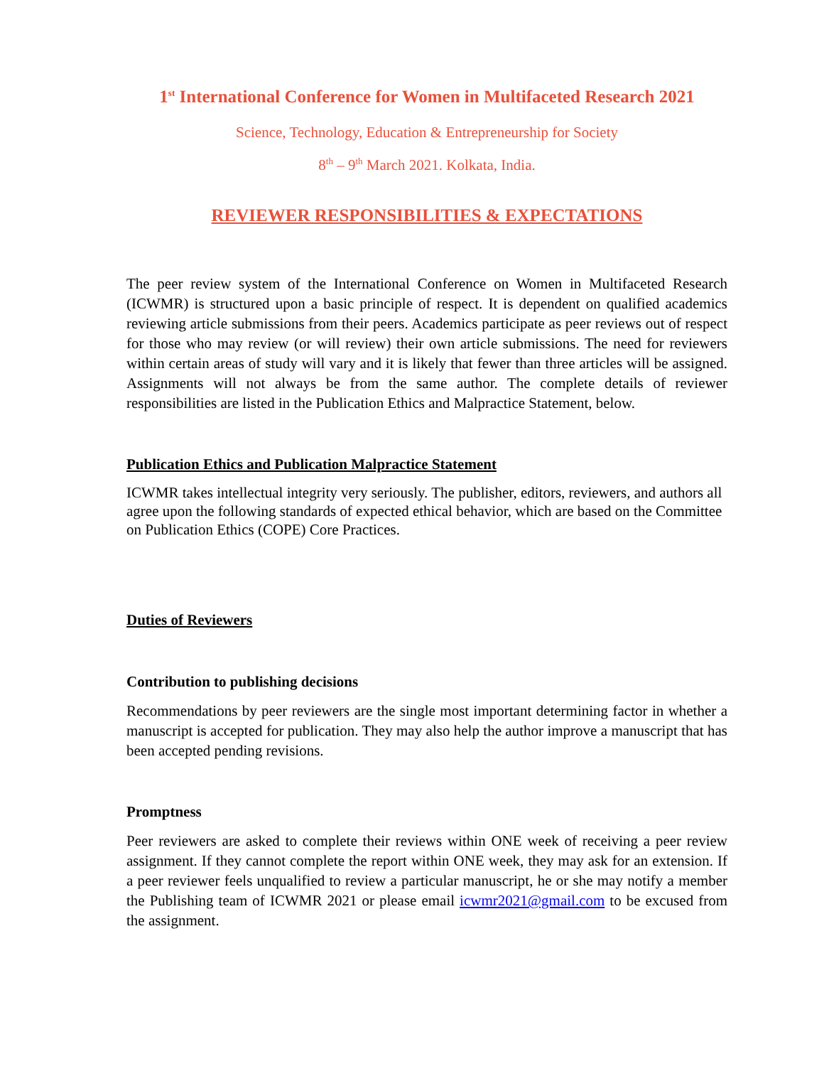1<sup>st</sup> International Conference for Women in Multifaceted Research 2021
Science, Technology, Education & Entrepreneurship for Society
8<sup>th</sup> – 9<sup>th</sup> March 2021. Kolkata, India.
REVIEWER RESPONSIBILITIES & EXPECTATIONS
The peer review system of the International Conference on Women in Multifaceted Research (ICWMR) is structured upon a basic principle of respect. It is dependent on qualified academics reviewing article submissions from their peers. Academics participate as peer reviews out of respect for those who may review (or will review) their own article submissions. The need for reviewers within certain areas of study will vary and it is likely that fewer than three articles will be assigned. Assignments will not always be from the same author. The complete details of reviewer responsibilities are listed in the Publication Ethics and Malpractice Statement, below.
Publication Ethics and Publication Malpractice Statement
ICWMR takes intellectual integrity very seriously. The publisher, editors, reviewers, and authors all agree upon the following standards of expected ethical behavior, which are based on the Committee on Publication Ethics (COPE) Core Practices.
Duties of Reviewers
Contribution to publishing decisions
Recommendations by peer reviewers are the single most important determining factor in whether a manuscript is accepted for publication. They may also help the author improve a manuscript that has been accepted pending revisions.
Promptness
Peer reviewers are asked to complete their reviews within ONE week of receiving a peer review assignment. If they cannot complete the report within ONE week, they may ask for an extension. If a peer reviewer feels unqualified to review a particular manuscript, he or she may notify a member the Publishing team of ICWMR 2021 or please email icwmr2021@gmail.com to be excused from the assignment.